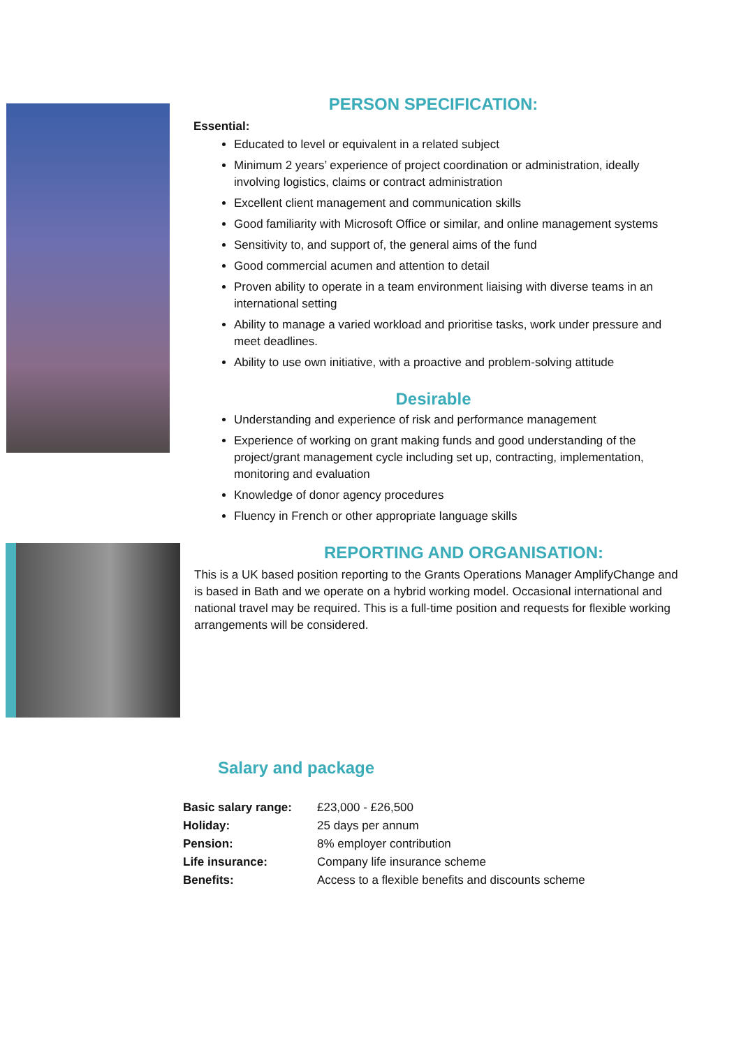PERSON SPECIFICATION:
Essential:
Educated to level or equivalent in a related subject
Minimum 2 years’ experience of project coordination or administration, ideally involving logistics, claims or contract administration
Excellent client management and communication skills
Good familiarity with Microsoft Office or similar, and online management systems
Sensitivity to, and support of, the general aims of the fund
Good commercial acumen and attention to detail
Proven ability to operate in a team environment liaising with diverse teams in an international setting
Ability to manage a varied workload and prioritise tasks, work under pressure and meet deadlines.
Ability to use own initiative, with a proactive and problem-solving attitude
Desirable
Understanding and experience of risk and performance management
Experience of working on grant making funds and good understanding of the project/grant management cycle including set up, contracting, implementation, monitoring and evaluation
Knowledge of donor agency procedures
Fluency in French or other appropriate language skills
REPORTING AND ORGANISATION:
This is a UK based position reporting to the Grants Operations Manager AmplifyChange and is based in Bath and we operate on a hybrid working model. Occasional international and national travel may be required. This is a full-time position and requests for flexible working arrangements will be considered.
Salary and package
| Basic salary range: | £23,000 - £26,500 |
| Holiday: | 25 days per annum |
| Pension: | 8% employer contribution |
| Life insurance: | Company life insurance scheme |
| Benefits: | Access to a flexible benefits and discounts scheme |